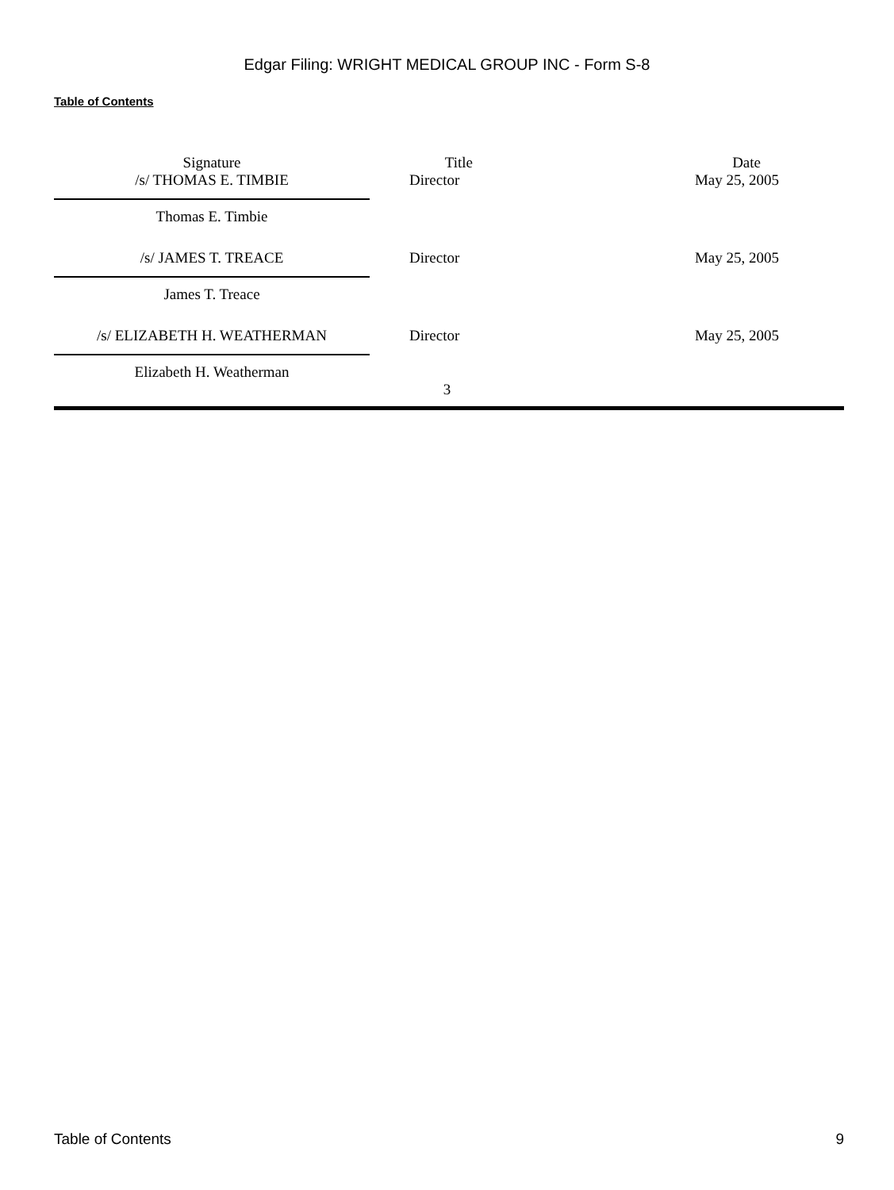Edgar Filing: WRIGHT MEDICAL GROUP INC - Form S-8
Table of Contents
| Signature | Title | Date |
| --- | --- | --- |
| /s/ THOMAS E. TIMBIE | Director | May 25, 2005 |
| Thomas E. Timbie | | |
| /s/ JAMES T. TREACE | Director | May 25, 2005 |
| James T. Treace | | |
| /s/ ELIZABETH H. WEATHERMAN | Director | May 25, 2005 |
| Elizabeth H. Weatherman | | |
3
Table of Contents 9